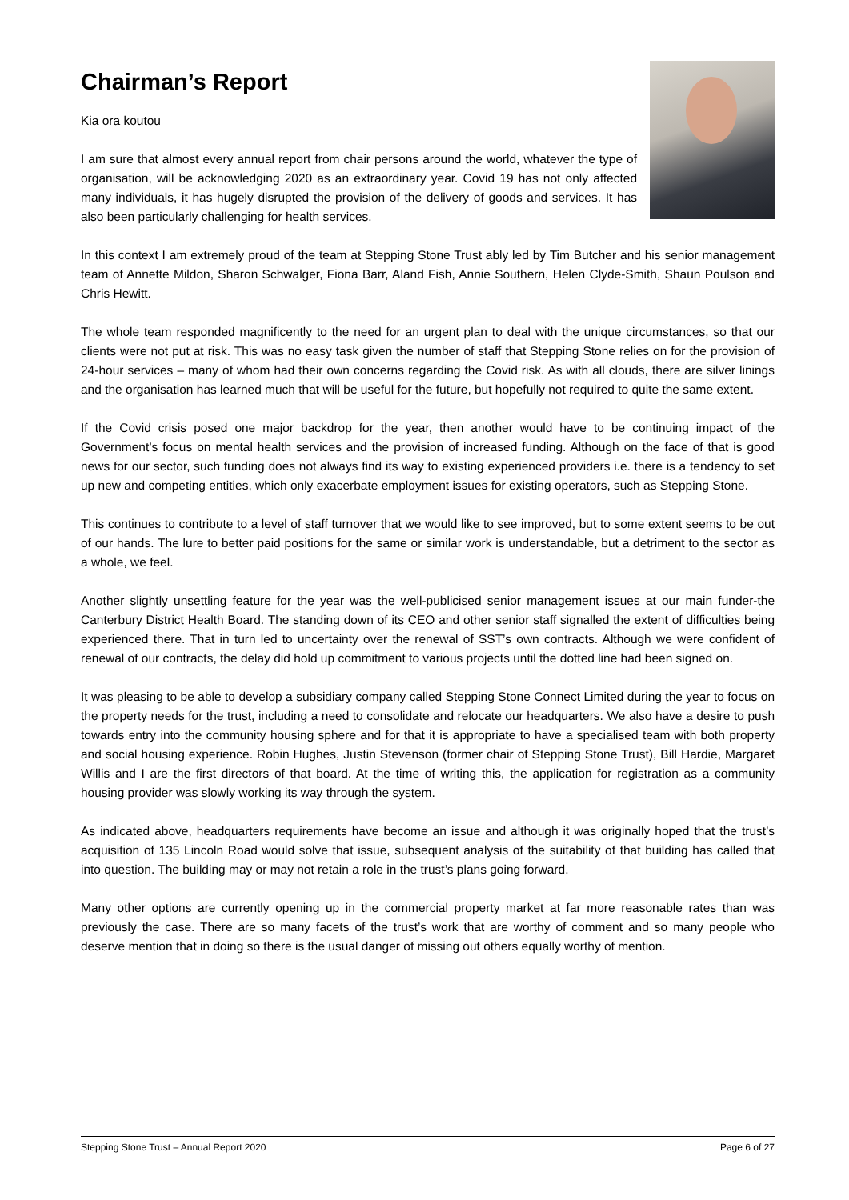Chairman’s Report
Kia ora koutou
I am sure that almost every annual report from chair persons around the world, whatever the type of organisation, will be acknowledging 2020 as an extraordinary year. Covid 19 has not only affected many individuals, it has hugely disrupted the provision of the delivery of goods and services. It has also been particularly challenging for health services.
In this context I am extremely proud of the team at Stepping Stone Trust ably led by Tim Butcher and his senior management team of Annette Mildon, Sharon Schwalger, Fiona Barr, Aland Fish, Annie Southern, Helen Clyde-Smith, Shaun Poulson and Chris Hewitt.
The whole team responded magnificently to the need for an urgent plan to deal with the unique circumstances, so that our clients were not put at risk. This was no easy task given the number of staff that Stepping Stone relies on for the provision of 24-hour services – many of whom had their own concerns regarding the Covid risk. As with all clouds, there are silver linings and the organisation has learned much that will be useful for the future, but hopefully not required to quite the same extent.
If the Covid crisis posed one major backdrop for the year, then another would have to be continuing impact of the Government’s focus on mental health services and the provision of increased funding. Although on the face of that is good news for our sector, such funding does not always find its way to existing experienced providers i.e. there is a tendency to set up new and competing entities, which only exacerbate employment issues for existing operators, such as Stepping Stone.
This continues to contribute to a level of staff turnover that we would like to see improved, but to some extent seems to be out of our hands. The lure to better paid positions for the same or similar work is understandable, but a detriment to the sector as a whole, we feel.
Another slightly unsettling feature for the year was the well-publicised senior management issues at our main funder-the Canterbury District Health Board. The standing down of its CEO and other senior staff signalled the extent of difficulties being experienced there. That in turn led to uncertainty over the renewal of SST’s own contracts. Although we were confident of renewal of our contracts, the delay did hold up commitment to various projects until the dotted line had been signed on.
It was pleasing to be able to develop a subsidiary company called Stepping Stone Connect Limited during the year to focus on the property needs for the trust, including a need to consolidate and relocate our headquarters. We also have a desire to push towards entry into the community housing sphere and for that it is appropriate to have a specialised team with both property and social housing experience. Robin Hughes, Justin Stevenson (former chair of Stepping Stone Trust), Bill Hardie, Margaret Willis and I are the first directors of that board. At the time of writing this, the application for registration as a community housing provider was slowly working its way through the system.
As indicated above, headquarters requirements have become an issue and although it was originally hoped that the trust’s acquisition of 135 Lincoln Road would solve that issue, subsequent analysis of the suitability of that building has called that into question. The building may or may not retain a role in the trust’s plans going forward.
Many other options are currently opening up in the commercial property market at far more reasonable rates than was previously the case. There are so many facets of the trust’s work that are worthy of comment and so many people who deserve mention that in doing so there is the usual danger of missing out others equally worthy of mention.
Stepping Stone Trust – Annual Report 2020 Page 6 of 27